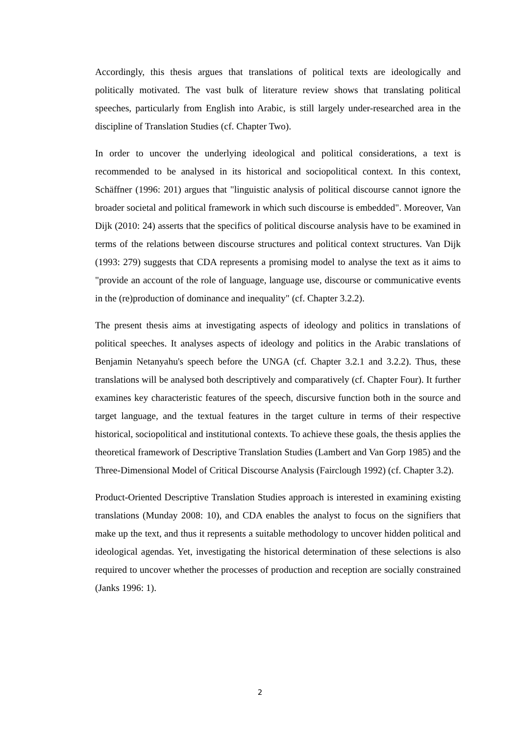Accordingly, this thesis argues that translations of political texts are ideologically and politically motivated. The vast bulk of literature review shows that translating political speeches, particularly from English into Arabic, is still largely under-researched area in the discipline of Translation Studies (cf. Chapter Two).
In order to uncover the underlying ideological and political considerations, a text is recommended to be analysed in its historical and sociopolitical context. In this context, Schäffner (1996: 201) argues that "linguistic analysis of political discourse cannot ignore the broader societal and political framework in which such discourse is embedded". Moreover, Van Dijk (2010: 24) asserts that the specifics of political discourse analysis have to be examined in terms of the relations between discourse structures and political context structures. Van Dijk (1993: 279) suggests that CDA represents a promising model to analyse the text as it aims to "provide an account of the role of language, language use, discourse or communicative events in the (re)production of dominance and inequality" (cf. Chapter 3.2.2).
The present thesis aims at investigating aspects of ideology and politics in translations of political speeches. It analyses aspects of ideology and politics in the Arabic translations of Benjamin Netanyahu's speech before the UNGA (cf. Chapter 3.2.1 and 3.2.2). Thus, these translations will be analysed both descriptively and comparatively (cf. Chapter Four). It further examines key characteristic features of the speech, discursive function both in the source and target language, and the textual features in the target culture in terms of their respective historical, sociopolitical and institutional contexts. To achieve these goals, the thesis applies the theoretical framework of Descriptive Translation Studies (Lambert and Van Gorp 1985) and the Three-Dimensional Model of Critical Discourse Analysis (Fairclough 1992) (cf. Chapter 3.2).
Product-Oriented Descriptive Translation Studies approach is interested in examining existing translations (Munday 2008: 10), and CDA enables the analyst to focus on the signifiers that make up the text, and thus it represents a suitable methodology to uncover hidden political and ideological agendas. Yet, investigating the historical determination of these selections is also required to uncover whether the processes of production and reception are socially constrained (Janks 1996: 1).
2